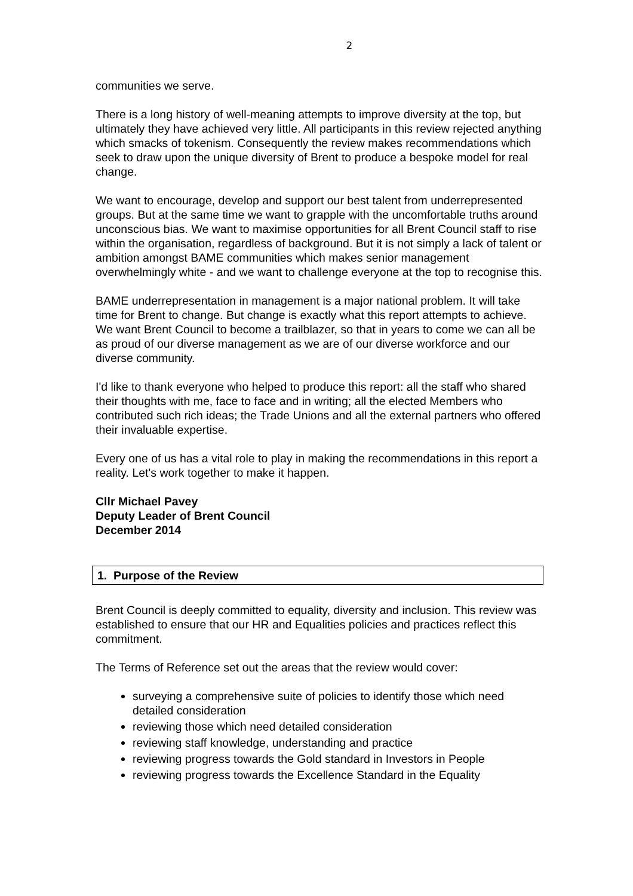2
communities we serve.
There is a long history of well-meaning attempts to improve diversity at the top, but ultimately they have achieved very little. All participants in this review rejected anything which smacks of tokenism. Consequently the review makes recommendations which seek to draw upon the unique diversity of Brent to produce a bespoke model for real change.
We want to encourage, develop and support our best talent from underrepresented groups. But at the same time we want to grapple with the uncomfortable truths around unconscious bias. We want to maximise opportunities for all Brent Council staff to rise within the organisation, regardless of background. But it is not simply a lack of talent or ambition amongst BAME communities which makes senior management overwhelmingly white - and we want to challenge everyone at the top to recognise this.
BAME underrepresentation in management is a major national problem. It will take time for Brent to change. But change is exactly what this report attempts to achieve. We want Brent Council to become a trailblazer, so that in years to come we can all be as proud of our diverse management as we are of our diverse workforce and our diverse community.
I'd like to thank everyone who helped to produce this report: all the staff who shared their thoughts with me, face to face and in writing; all the elected Members who contributed such rich ideas; the Trade Unions and all the external partners who offered their invaluable expertise.
Every one of us has a vital role to play in making the recommendations in this report a reality. Let's work together to make it happen.
Cllr Michael Pavey
Deputy Leader of Brent Council
December 2014
1. Purpose of the Review
Brent Council is deeply committed to equality, diversity and inclusion. This review was established to ensure that our HR and Equalities policies and practices reflect this commitment.
The Terms of Reference set out the areas that the review would cover:
surveying a comprehensive suite of policies to identify those which need detailed consideration
reviewing those which need detailed consideration
reviewing staff knowledge, understanding and practice
reviewing progress towards the Gold standard in Investors in People
reviewing progress towards the Excellence Standard in the Equality